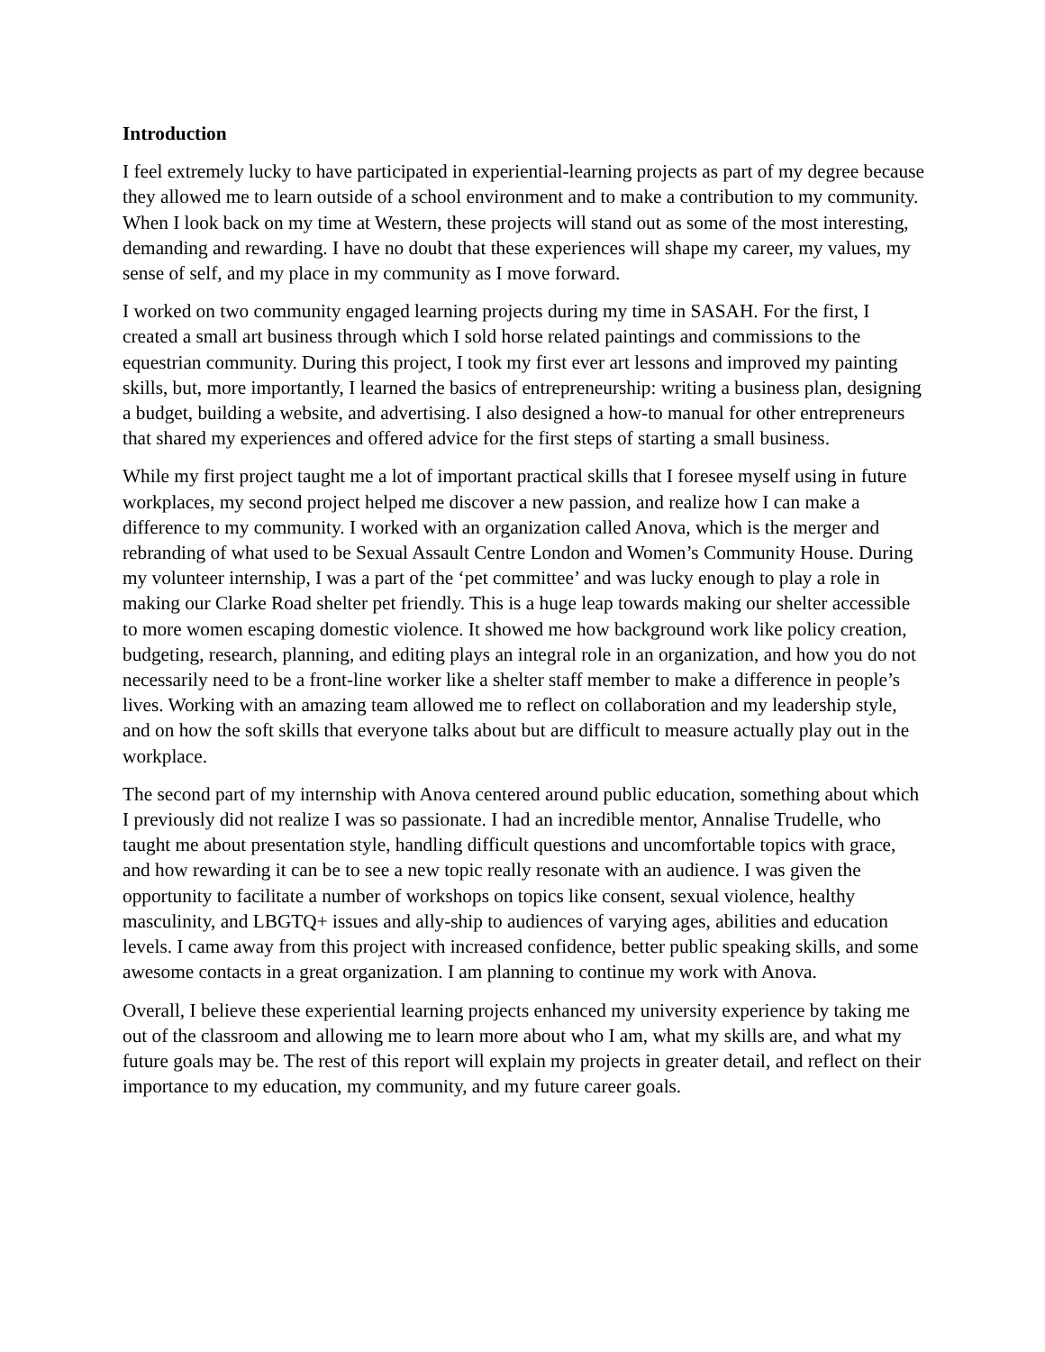Introduction
I feel extremely lucky to have participated in experiential-learning projects as part of my degree because they allowed me to learn outside of a school environment and to make a contribution to my community. When I look back on my time at Western, these projects will stand out as some of the most interesting, demanding and rewarding. I have no doubt that these experiences will shape my career, my values, my sense of self, and my place in my community as I move forward.
I worked on two community engaged learning projects during my time in SASAH. For the first, I created a small art business through which I sold horse related paintings and commissions to the equestrian community. During this project, I took my first ever art lessons and improved my painting skills, but, more importantly, I learned the basics of entrepreneurship: writing a business plan, designing a budget, building a website, and advertising. I also designed a how-to manual for other entrepreneurs that shared my experiences and offered advice for the first steps of starting a small business.
While my first project taught me a lot of important practical skills that I foresee myself using in future workplaces, my second project helped me discover a new passion, and realize how I can make a difference to my community. I worked with an organization called Anova, which is the merger and rebranding of what used to be Sexual Assault Centre London and Women’s Community House. During my volunteer internship, I was a part of the ‘pet committee’ and was lucky enough to play a role in making our Clarke Road shelter pet friendly. This is a huge leap towards making our shelter accessible to more women escaping domestic violence. It showed me how background work like policy creation, budgeting, research, planning, and editing plays an integral role in an organization, and how you do not necessarily need to be a front-line worker like a shelter staff member to make a difference in people’s lives. Working with an amazing team allowed me to reflect on collaboration and my leadership style, and on how the soft skills that everyone talks about but are difficult to measure actually play out in the workplace.
The second part of my internship with Anova centered around public education, something about which I previously did not realize I was so passionate. I had an incredible mentor, Annalise Trudelle, who taught me about presentation style, handling difficult questions and uncomfortable topics with grace, and how rewarding it can be to see a new topic really resonate with an audience. I was given the opportunity to facilitate a number of workshops on topics like consent, sexual violence, healthy masculinity, and LBGTQ+ issues and ally-ship to audiences of varying ages, abilities and education levels. I came away from this project with increased confidence, better public speaking skills, and some awesome contacts in a great organization. I am planning to continue my work with Anova.
Overall, I believe these experiential learning projects enhanced my university experience by taking me out of the classroom and allowing me to learn more about who I am, what my skills are, and what my future goals may be. The rest of this report will explain my projects in greater detail, and reflect on their importance to my education, my community, and my future career goals.